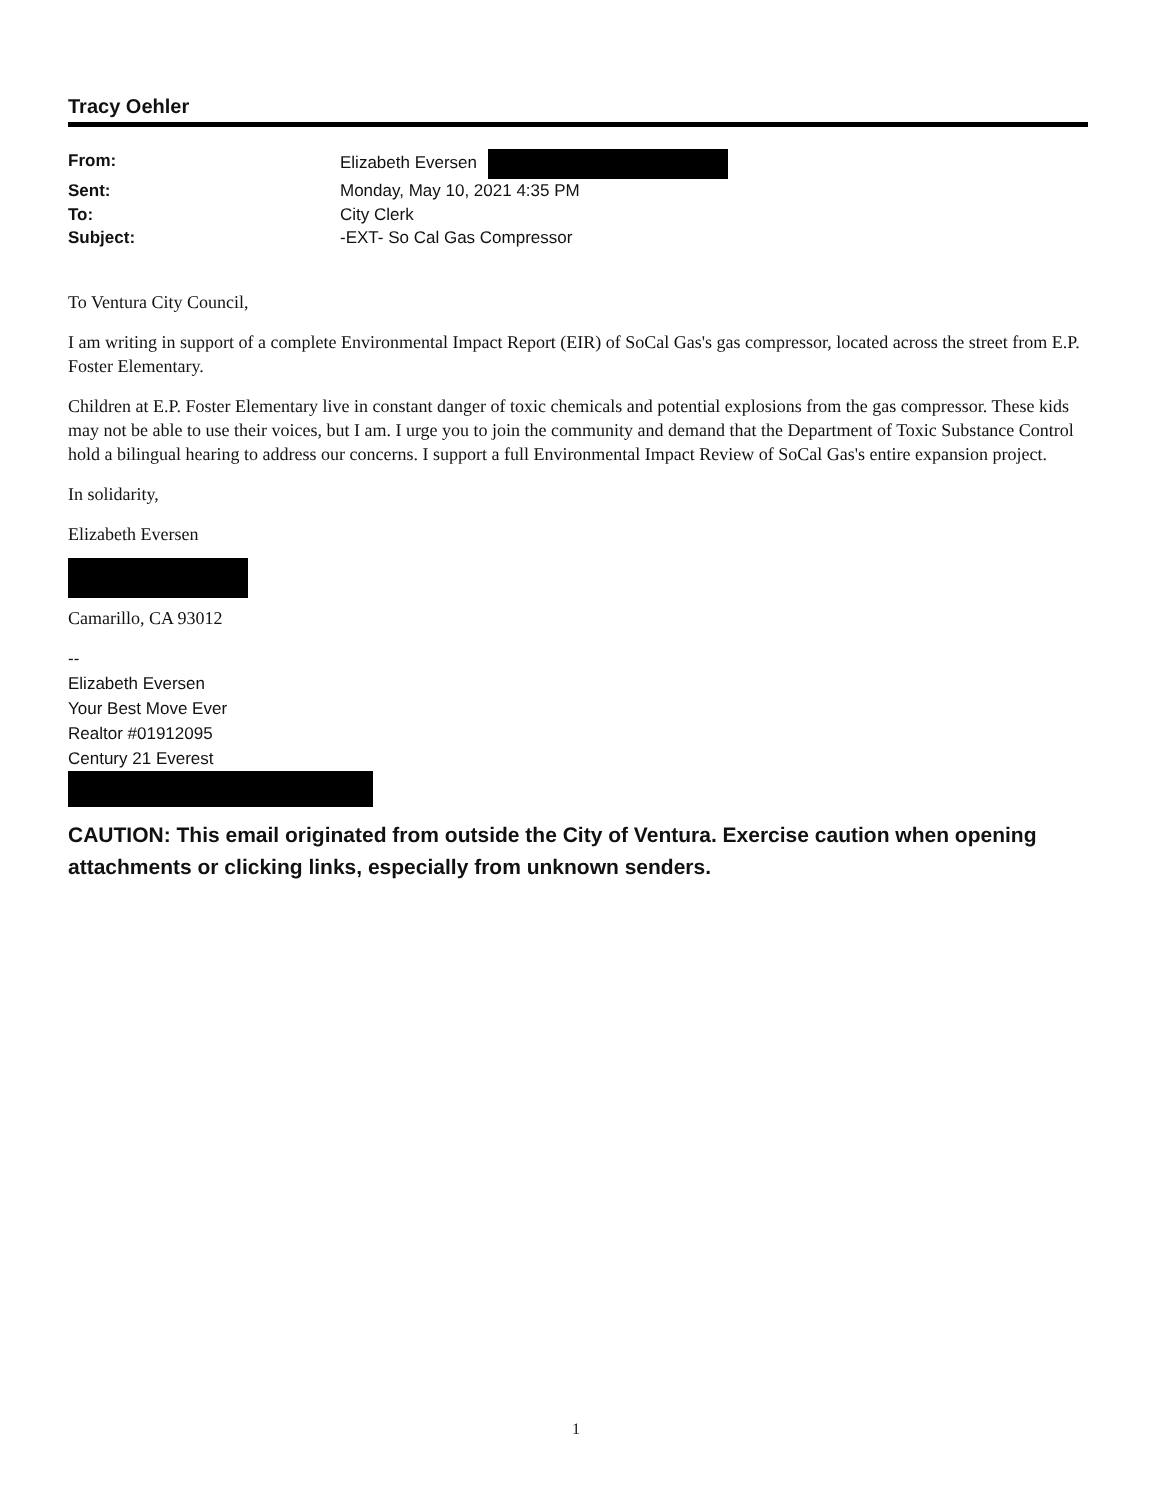Tracy Oehler
From: Elizabeth Eversen Sent: Monday, May 10, 2021 4:35 PM To: City Clerk Subject: -EXT- So Cal Gas Compressor
To Ventura City Council,
I am writing in support of a complete Environmental Impact Report (EIR) of SoCal Gas's gas compressor, located across the street from E.P. Foster Elementary.
Children at E.P. Foster Elementary live in constant danger of toxic chemicals and potential explosions from the gas compressor. These kids may not be able to use their voices, but I am. I urge you to join the community and demand that the Department of Toxic Substance Control hold a bilingual hearing to address our concerns. I support a full Environmental Impact Review of SoCal Gas's entire expansion project.
In solidarity,
Elizabeth Eversen
Camarillo, CA 93012
--
Elizabeth Eversen
Your Best Move Ever
Realtor #01912095
Century 21 Everest
CAUTION: This email originated from outside the City of Ventura. Exercise caution when opening attachments or clicking links, especially from unknown senders.
1